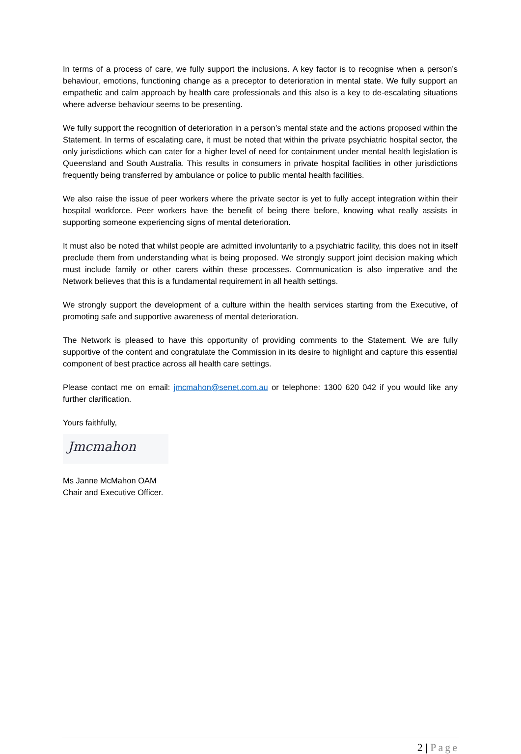In terms of a process of care, we fully support the inclusions. A key factor is to recognise when a person’s behaviour, emotions, functioning change as a preceptor to deterioration in mental state. We fully support an empathetic and calm approach by health care professionals and this also is a key to de-escalating situations where adverse behaviour seems to be presenting.
We fully support the recognition of deterioration in a person’s mental state and the actions proposed within the Statement. In terms of escalating care, it must be noted that within the private psychiatric hospital sector, the only jurisdictions which can cater for a higher level of need for containment under mental health legislation is Queensland and South Australia. This results in consumers in private hospital facilities in other jurisdictions frequently being transferred by ambulance or police to public mental health facilities.
We also raise the issue of peer workers where the private sector is yet to fully accept integration within their hospital workforce. Peer workers have the benefit of being there before, knowing what really assists in supporting someone experiencing signs of mental deterioration.
It must also be noted that whilst people are admitted involuntarily to a psychiatric facility, this does not in itself preclude them from understanding what is being proposed. We strongly support joint decision making which must include family or other carers within these processes. Communication is also imperative and the Network believes that this is a fundamental requirement in all health settings.
We strongly support the development of a culture within the health services starting from the Executive, of promoting safe and supportive awareness of mental deterioration.
The Network is pleased to have this opportunity of providing comments to the Statement. We are fully supportive of the content and congratulate the Commission in its desire to highlight and capture this essential component of best practice across all health care settings.
Please contact me on email: jmcmahon@senet.com.au or telephone: 1300 620 042 if you would like any further clarification.
Yours faithfully,
Jmcmahon
Ms Janne McMahon OAM
Chair and Executive Officer.
2 | Page